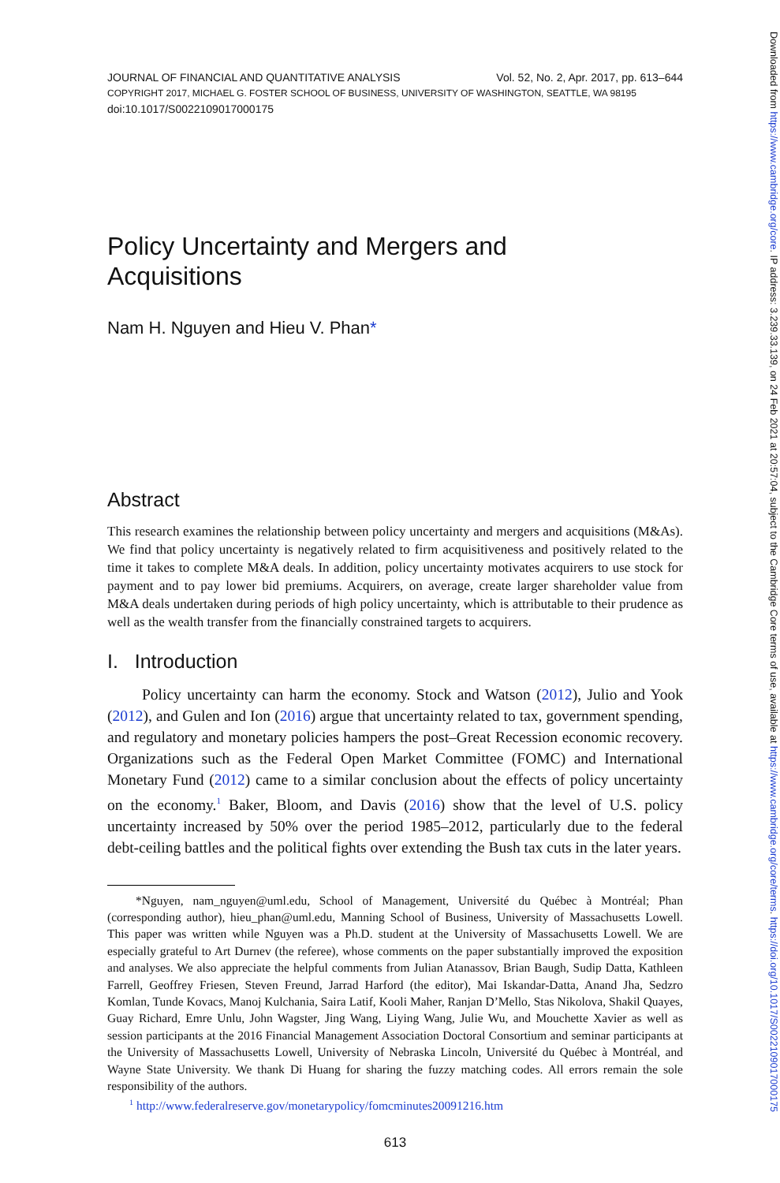JOURNAL OF FINANCIAL AND QUANTITATIVE ANALYSIS Vol. 52, No. 2, Apr. 2017, pp. 613–644
COPYRIGHT 2017, MICHAEL G. FOSTER SCHOOL OF BUSINESS, UNIVERSITY OF WASHINGTON, SEATTLE, WA 98195
doi:10.1017/S0022109017000175
Policy Uncertainty and Mergers and
Acquisitions
Nam H. Nguyen and Hieu V. Phan*
Abstract
This research examines the relationship between policy uncertainty and mergers and acquisitions (M&As). We find that policy uncertainty is negatively related to firm acquisitiveness and positively related to the time it takes to complete M&A deals. In addition, policy uncertainty motivates acquirers to use stock for payment and to pay lower bid premiums. Acquirers, on average, create larger shareholder value from M&A deals undertaken during periods of high policy uncertainty, which is attributable to their prudence as well as the wealth transfer from the financially constrained targets to acquirers.
I. Introduction
Policy uncertainty can harm the economy. Stock and Watson (2012), Julio and Yook (2012), and Gulen and Ion (2016) argue that uncertainty related to tax, government spending, and regulatory and monetary policies hampers the post–Great Recession economic recovery. Organizations such as the Federal Open Market Committee (FOMC) and International Monetary Fund (2012) came to a similar conclusion about the effects of policy uncertainty on the economy.<sup>1</sup> Baker, Bloom, and Davis (2016) show that the level of U.S. policy uncertainty increased by 50% over the period 1985–2012, particularly due to the federal debt-ceiling battles and the political fights over extending the Bush tax cuts in the later years.
*Nguyen, nam_nguyen@uml.edu, School of Management, Université du Québec à Montréal; Phan (corresponding author), hieu_phan@uml.edu, Manning School of Business, University of Massachusetts Lowell. This paper was written while Nguyen was a Ph.D. student at the University of Massachusetts Lowell. We are especially grateful to Art Durnev (the referee), whose comments on the paper substantially improved the exposition and analyses. We also appreciate the helpful comments from Julian Atanassov, Brian Baugh, Sudip Datta, Kathleen Farrell, Geoffrey Friesen, Steven Freund, Jarrad Harford (the editor), Mai Iskandar-Datta, Anand Jha, Sedzro Komlan, Tunde Kovacs, Manoj Kulchania, Saira Latif, Kooli Maher, Ranjan D’Mello, Stas Nikolova, Shakil Quayes, Guay Richard, Emre Unlu, John Wagster, Jing Wang, Liying Wang, Julie Wu, and Mouchette Xavier as well as session participants at the 2016 Financial Management Association Doctoral Consortium and seminar participants at the University of Massachusetts Lowell, University of Nebraska Lincoln, Université du Québec à Montréal, and Wayne State University. We thank Di Huang for sharing the fuzzy matching codes. All errors remain the sole responsibility of the authors.
<sup>1</sup> http://www.federalreserve.gov/monetarypolicy/fomcminutes20091216.htm
613
Downloaded from https://www.cambridge.org/core. IP address: 3.239.33.139, on 24 Feb 2021 at 20:57:04, subject to the Cambridge Core terms of use, available at https://www.cambridge.org/core/terms. https://doi.org/10.1017/S0022109017000175